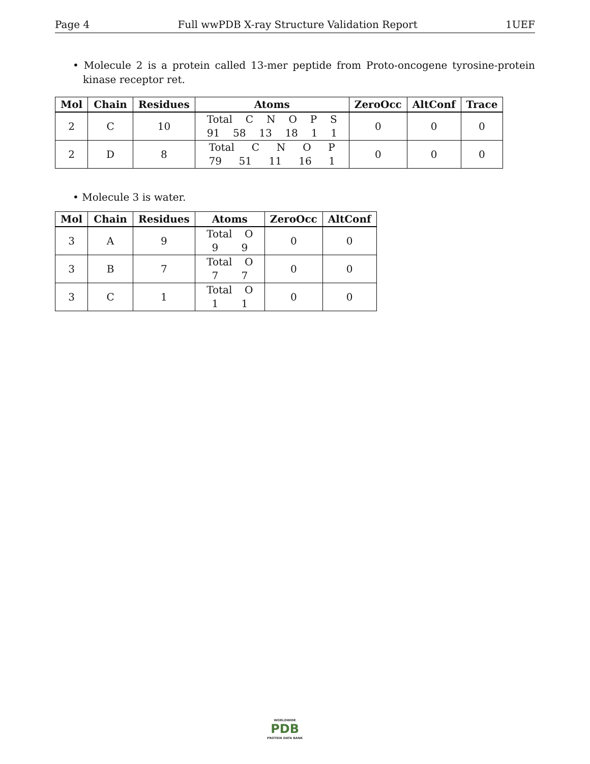Page 4 Full wwPDB X-ray Structure Validation Report 1UEF
• Molecule 2 is a protein called 13-mer peptide from Proto-oncogene tyrosine-protein kinase receptor ret.
| Mol | Chain | Residues | Atoms | ZeroOcc | AltConf | Trace |
| --- | --- | --- | --- | --- | --- | --- |
| 2 | C | 10 | Total C N O P S 91 58 13 18 1 1 | 0 | 0 | 0 |
| 2 | D | 8 | Total C N O P 79 51 11 16 1 | 0 | 0 | 0 |
• Molecule 3 is water.
| Mol | Chain | Residues | Atoms | ZeroOcc | AltConf |
| --- | --- | --- | --- | --- | --- |
| 3 | A | 9 | Total O 9 9 | 0 | 0 |
| 3 | B | 7 | Total O 7 7 | 0 | 0 |
| 3 | C | 1 | Total O 1 1 | 0 | 0 |
WORLDWIDE
PDB
PROTEIN DATA BANK